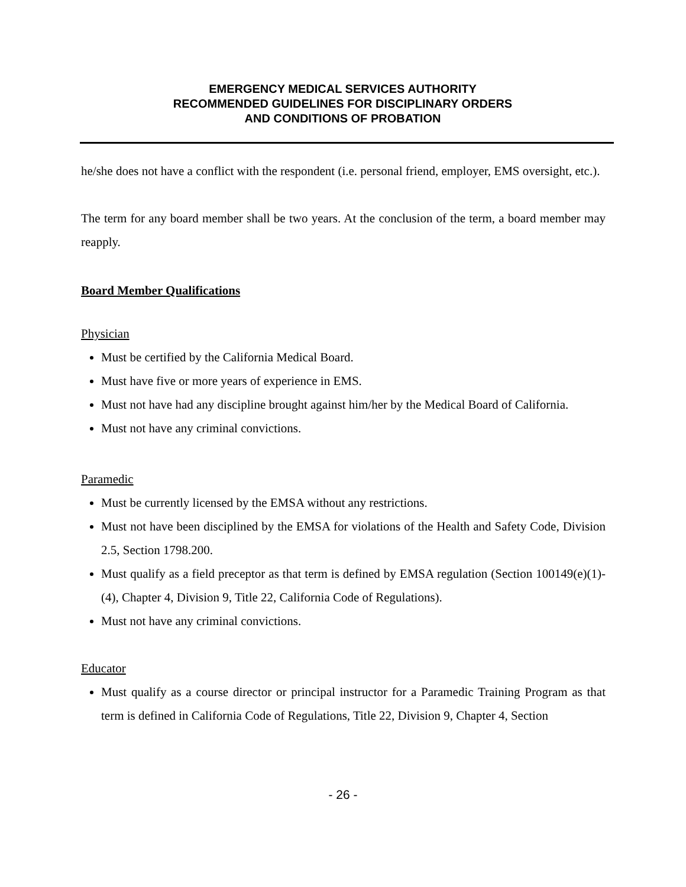EMERGENCY MEDICAL SERVICES AUTHORITY
RECOMMENDED GUIDELINES FOR DISCIPLINARY ORDERS
AND CONDITIONS OF PROBATION
he/she does not have a conflict with the respondent (i.e. personal friend, employer, EMS oversight, etc.).
The term for any board member shall be two years. At the conclusion of the term, a board member may reapply.
Board Member Qualifications
Physician
Must be certified by the California Medical Board.
Must have five or more years of experience in EMS.
Must not have had any discipline brought against him/her by the Medical Board of California.
Must not have any criminal convictions.
Paramedic
Must be currently licensed by the EMSA without any restrictions.
Must not have been disciplined by the EMSA for violations of the Health and Safety Code, Division 2.5, Section 1798.200.
Must qualify as a field preceptor as that term is defined by EMSA regulation (Section 100149(e)(1)-(4), Chapter 4, Division 9, Title 22, California Code of Regulations).
Must not have any criminal convictions.
Educator
Must qualify as a course director or principal instructor for a Paramedic Training Program as that term is defined in California Code of Regulations, Title 22, Division 9, Chapter 4, Section
- 26 -